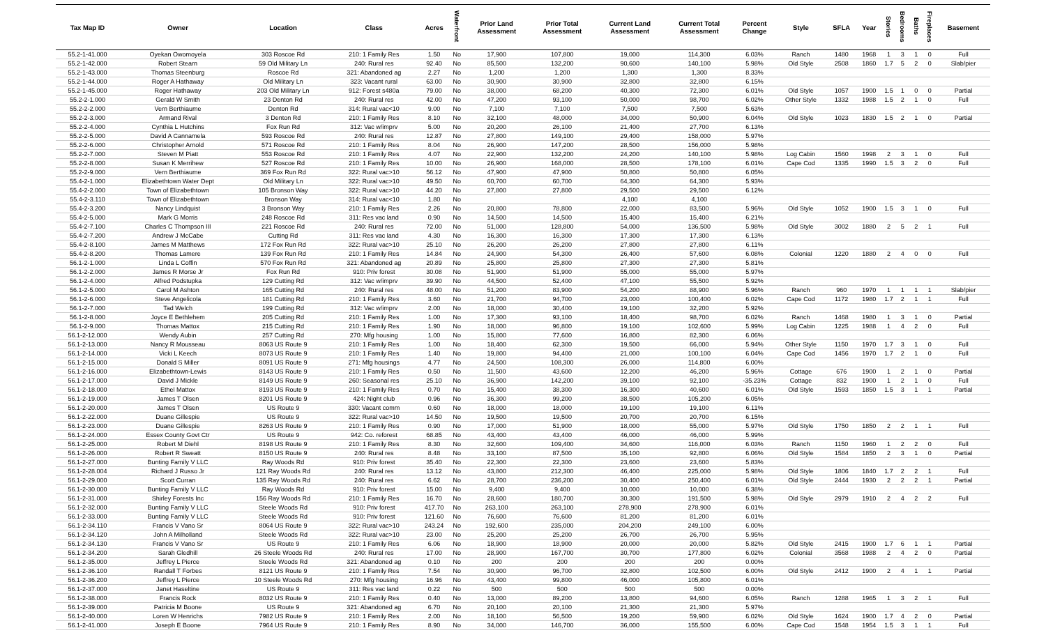| Tax Map ID | Owner | Location | Class | Acres | Waterfront | Prior Land Assessment | Prior Total Assessment | Current Land Assessment | Current Total Assessment | Percent Change | Style | SFLA | Year | Stories | Bedrooms | Baths | Fireplaces | Basement |
| --- | --- | --- | --- | --- | --- | --- | --- | --- | --- | --- | --- | --- | --- | --- | --- | --- | --- | --- |
| 55.2-1-41.000 | Oyekan Owomoyela | 303 Roscoe Rd | 210: 1 Family Res | 1.50 | No | 17,900 | 107,800 | 19,000 | 114,300 | 6.03% | Ranch | 1480 | 1968 | 1 | 3 | 1 | 0 | Full |
| 55.2-1-42.000 | Robert Stearn | 59 Old Military Ln | 240: Rural res | 92.40 | No | 85,500 | 132,200 | 90,600 | 140,100 | 5.98% | Old Style | 2508 | 1860 | 1.7 | 5 | 2 | 0 | Slab/pier |
| 55.2-1-43.000 | Thomas Steenburg | Roscoe Rd | 321: Abandoned ag | 2.27 | No | 1,200 | 1,200 | 1,300 | 1,300 | 8.33% | | | | | | | | |
| 55.2-1-44.000 | Roger A Hathaway | Old Military Ln | 323: Vacant rural | 63.00 | No | 30,900 | 30,900 | 32,800 | 32,800 | 6.15% | | | | | | | | |
| 55.2-1-45.000 | Roger Hathaway | 203 Old Military Ln | 912: Forest s480a | 79.00 | No | 38,000 | 68,200 | 40,300 | 72,300 | 6.01% | Old Style | 1057 | 1900 | 1.5 | 1 | 0 | 0 | Partial |
| 55.2-2-1.000 | Gerald W Smith | 23 Denton Rd | 240: Rural res | 42.00 | No | 47,200 | 93,100 | 50,000 | 98,700 | 6.02% | Other Style | 1332 | 1988 | 1.5 | 2 | 1 | 0 | Full |
| 55.2-2-2.000 | Vern Berthiaume | Denton Rd | 314: Rural vac<10 | 9.00 | No | 7,100 | 7,100 | 7,500 | 7,500 | 5.63% | | | | | | | | |
| 55.2-2-3.000 | Armand Rival | 3 Denton Rd | 210: 1 Family Res | 8.10 | No | 32,100 | 48,000 | 34,000 | 50,900 | 6.04% | Old Style | 1023 | 1830 | 1.5 | 2 | 1 | 0 | Partial |
| 55.2-2-4.000 | Cynthia L Hutchins | Fox Run Rd | 312: Vac w/imprv | 5.00 | No | 20,200 | 26,100 | 21,400 | 27,700 | 6.13% | | | | | | | | |
| 55.2-2-5.000 | David A Cannamela | 593 Roscoe Rd | 240: Rural res | 12.87 | No | 27,800 | 149,100 | 29,400 | 158,000 | 5.97% | | | | | | | | |
| 55.2-2-6.000 | Christopher Arnold | 571 Roscoe Rd | 210: 1 Family Res | 8.04 | No | 26,900 | 147,200 | 28,500 | 156,000 | 5.98% | | | | | | | | |
| 55.2-2-7.000 | Steven M Piatt | 553 Roscoe Rd | 210: 1 Family Res | 4.07 | No | 22,900 | 132,200 | 24,200 | 140,100 | 5.98% | Log Cabin | 1560 | 1998 | 2 | 3 | 1 | 0 | Full |
| 55.2-2-8.000 | Susan K Merrihew | 527 Roscoe Rd | 210: 1 Family Res | 10.00 | No | 26,900 | 168,000 | 28,500 | 178,100 | 6.01% | Cape Cod | 1335 | 1990 | 1.5 | 3 | 2 | 0 | Full |
| 55.2-2-9.000 | Vern Berthiaume | 369 Fox Run Rd | 322: Rural vac>10 | 56.12 | No | 47,900 | 47,900 | 50,800 | 50,800 | 6.05% | | | | | | | | |
| 55.4-2-1.000 | Elizabethtown Water Dept | Old Military Ln | 322: Rural vac>10 | 49.50 | No | 60,700 | 60,700 | 64,300 | 64,300 | 5.93% | | | | | | | | |
| 55.4-2-2.000 | Town of Elizabethtown | 105 Bronson Way | 322: Rural vac>10 | 44.20 | No | 27,800 | 27,800 | 29,500 | 29,500 | 6.12% | | | | | | | | |
| 55.4-2-3.110 | Town of Elizabethtown | Bronson Way | 314: Rural vac<10 | 1.80 | No | | | 4,100 | 4,100 | | | | | | | | | |
| 55.4-2-3.200 | Nancy Lindquist | 3 Bronson Way | 210: 1 Family Res | 2.26 | No | 20,800 | 78,800 | 22,000 | 83,500 | 5.96% | Old Style | 1052 | 1900 | 1.5 | 3 | 1 | 0 | Full |
| 55.4-2-5.000 | Mark G Morris | 248 Roscoe Rd | 311: Res vac land | 0.90 | No | 14,500 | 14,500 | 15,400 | 15,400 | 6.21% | | | | | | | | |
| 55.4-2-7.100 | Charles C Thompson III | 221 Roscoe Rd | 240: Rural res | 72.00 | No | 51,000 | 128,800 | 54,000 | 136,500 | 5.98% | Old Style | 3002 | 1880 | 2 | 5 | 2 | 1 | Full |
| 55.4-2-7.200 | Andrew J McCabe | Cutting Rd | 311: Res vac land | 4.30 | No | 16,300 | 16,300 | 17,300 | 17,300 | 6.13% | | | | | | | | |
| 55.4-2-8.100 | James M Matthews | 172 Fox Run Rd | 322: Rural vac>10 | 25.10 | No | 26,200 | 26,200 | 27,800 | 27,800 | 6.11% | | | | | | | | |
| 55.4-2-8.200 | Thomas Lamere | 139 Fox Run Rd | 210: 1 Family Res | 14.84 | No | 24,900 | 54,300 | 26,400 | 57,600 | 6.08% | Colonial | 1220 | 1880 | 2 | 4 | 0 | 0 | Full |
| 56.1-2-1.000 | Linda L Coffin | 570 Fox Run Rd | 321: Abandoned ag | 20.89 | No | 25,800 | 25,800 | 27,300 | 27,300 | 5.81% | | | | | | | | |
| 56.1-2-2.000 | James R Morse Jr | Fox Run Rd | 910: Priv forest | 30.08 | No | 51,900 | 51,900 | 55,000 | 55,000 | 5.97% | | | | | | | | |
| 56.1-2-4.000 | Alfred Podstupka | 129 Cutting Rd | 312: Vac w/imprv | 39.90 | No | 44,500 | 52,400 | 47,100 | 55,500 | 5.92% | | | | | | | | |
| 56.1-2-5.000 | Carol M Ashton | 165 Cutting Rd | 240: Rural res | 48.00 | No | 51,200 | 83,900 | 54,200 | 88,900 | 5.96% | Ranch | 960 | 1970 | 1 | 1 | 1 | 1 | Slab/pier |
| 56.1-2-6.000 | Steve Angelicola | 181 Cutting Rd | 210: 1 Family Res | 3.60 | No | 21,700 | 94,700 | 23,000 | 100,400 | 6.02% | Cape Cod | 1172 | 1980 | 1.7 | 2 | 1 | 1 | Full |
| 56.1-2-7.000 | Tad Welch | 199 Cutting Rd | 312: Vac w/imprv | 2.00 | No | 18,000 | 30,400 | 19,100 | 32,200 | 5.92% | | | | | | | | |
| 56.1-2-8.000 | Joyce E Bethlehem | 205 Cutting Rd | 210: 1 Family Res | 1.00 | No | 17,300 | 93,100 | 18,400 | 98,700 | 6.02% | Ranch | 1468 | 1980 | 1 | 3 | 1 | 0 | Partial |
| 56.1-2-9.000 | Thomas Mattox | 215 Cutting Rd | 210: 1 Family Res | 1.90 | No | 18,000 | 96,800 | 19,100 | 102,600 | 5.99% | Log Cabin | 1225 | 1988 | 1 | 4 | 2 | 0 | Full |
| 56.1-2-12.000 | Wendy Aubin | 257 Cutting Rd | 270: Mfg housing | 1.00 | No | 15,800 | 77,600 | 16,800 | 82,300 | 6.06% | | | | | | | | |
| 56.1-2-13.000 | Nancy R Mousseau | 8063 US Route 9 | 210: 1 Family Res | 1.00 | No | 18,400 | 62,300 | 19,500 | 66,000 | 5.94% | Other Style | 1150 | 1970 | 1.7 | 3 | 1 | 0 | Full |
| 56.1-2-14.000 | Vicki L Keech | 8073 US Route 9 | 210: 1 Family Res | 1.40 | No | 19,800 | 94,400 | 21,000 | 100,100 | 6.04% | Cape Cod | 1456 | 1970 | 1.7 | 2 | 1 | 0 | Full |
| 56.1-2-15.000 | Donald S Miller | 8091 US Route 9 | 271: Mfg housings | 4.77 | No | 24,500 | 108,300 | 26,000 | 114,800 | 6.00% | | | | | | | | |
| 56.1-2-16.000 | Elizabethtown-Lewis | 8143 US Route 9 | 210: 1 Family Res | 0.50 | No | 11,500 | 43,600 | 12,200 | 46,200 | 5.96% | Cottage | 676 | 1900 | 1 | 2 | 1 | 0 | Partial |
| 56.1-2-17.000 | David J Mickle | 8149 US Route 9 | 260: Seasonal res | 25.10 | No | 36,900 | 142,200 | 39,100 | 92,100 | -35.23% | Cottage | 832 | 1900 | 1 | 2 | 1 | 0 | Full |
| 56.1-2-18.000 | Ethel Mattox | 8193 US Route 9 | 210: 1 Family Res | 0.70 | No | 15,400 | 38,300 | 16,300 | 40,600 | 6.01% | Old Style | 1593 | 1850 | 1.5 | 3 | 1 | 1 | Partial |
| 56.1-2-19.000 | James T Olsen | 8201 US Route 9 | 424: Night club | 0.96 | No | 36,300 | 99,200 | 38,500 | 105,200 | 6.05% | | | | | | | | |
| 56.1-2-20.000 | James T Olsen | US Route 9 | 330: Vacant comm | 0.60 | No | 18,000 | 18,000 | 19,100 | 19,100 | 6.11% | | | | | | | | |
| 56.1-2-22.000 | Duane Gillespie | US Route 9 | 322: Rural vac>10 | 14.50 | No | 19,500 | 19,500 | 20,700 | 20,700 | 6.15% | | | | | | | | |
| 56.1-2-23.000 | Duane Gillespie | 8263 US Route 9 | 210: 1 Family Res | 0.90 | No | 17,000 | 51,900 | 18,000 | 55,000 | 5.97% | Old Style | 1750 | 1850 | 2 | 2 | 1 | 1 | Full |
| 56.1-2-24.000 | Essex County Govt Ctr | US Route 9 | 942: Co. reforest | 68.85 | No | 43,400 | 43,400 | 46,000 | 46,000 | 5.99% | | | | | | | | |
| 56.1-2-25.000 | Robert M Diehl | 8198 US Route 9 | 210: 1 Family Res | 8.30 | No | 32,600 | 109,400 | 34,600 | 116,000 | 6.03% | Ranch | 1150 | 1960 | 1 | 2 | 2 | 0 | Full |
| 56.1-2-26.000 | Robert R Sweatt | 8150 US Route 9 | 240: Rural res | 8.48 | No | 33,100 | 87,500 | 35,100 | 92,800 | 6.06% | Old Style | 1584 | 1850 | 2 | 3 | 1 | 0 | Partial |
| 56.1-2-27.000 | Bunting Family V LLC | Ray Woods Rd | 910: Priv forest | 35.40 | No | 22,300 | 22,300 | 23,600 | 23,600 | 5.83% | | | | | | | | |
| 56.1-2-28.004 | Richard J Russo Jr | 121 Ray Woods Rd | 240: Rural res | 13.12 | No | 43,800 | 212,300 | 46,400 | 225,000 | 5.98% | Old Style | 1806 | 1840 | 1.7 | 2 | 2 | 1 | Full |
| 56.1-2-29.000 | Scott Curran | 135 Ray Woods Rd | 240: Rural res | 6.62 | No | 28,700 | 236,200 | 30,400 | 250,400 | 6.01% | Old Style | 2444 | 1930 | 2 | 2 | 2 | 1 | Partial |
| 56.1-2-30.000 | Bunting Family V LLC | Ray Woods Rd | 910: Priv forest | 15.00 | No | 9,400 | 9,400 | 10,000 | 10,000 | 6.38% | | | | | | | | |
| 56.1-2-31.000 | Shirley Forests Inc | 156 Ray Woods Rd | 210: 1 Family Res | 16.70 | No | 28,600 | 180,700 | 30,300 | 191,500 | 5.98% | Old Style | 2979 | 1910 | 2 | 4 | 2 | 2 | Full |
| 56.1-2-32.000 | Bunting Family V LLC | Steele Woods Rd | 910: Priv forest | 417.70 | No | 263,100 | 263,100 | 278,900 | 278,900 | 6.01% | | | | | | | | |
| 56.1-2-33.000 | Bunting Family V LLC | Steele Woods Rd | 910: Priv forest | 121.60 | No | 76,600 | 76,600 | 81,200 | 81,200 | 6.01% | | | | | | | | |
| 56.1-2-34.110 | Francis V Vano Sr | 8064 US Route 9 | 322: Rural vac>10 | 243.24 | No | 192,600 | 235,000 | 204,200 | 249,100 | 6.00% | | | | | | | | |
| 56.1-2-34.120 | John A Milholland | Steele Woods Rd | 322: Rural vac>10 | 23.00 | No | 25,200 | 25,200 | 26,700 | 26,700 | 5.95% | | | | | | | | |
| 56.1-2-34.130 | Francis V Vano Sr | US Route 9 | 210: 1 Family Res | 6.06 | No | 18,900 | 18,900 | 20,000 | 20,000 | 5.82% | Old Style | 2415 | 1900 | 1.7 | 6 | 1 | 1 | Partial |
| 56.1-2-34.200 | Sarah Gledhill | 26 Steele Woods Rd | 240: Rural res | 17.00 | No | 28,900 | 167,700 | 30,700 | 177,800 | 6.02% | Colonial | 3568 | 1988 | 2 | 4 | 2 | 0 | Partial |
| 56.1-2-35.000 | Jeffrey L Pierce | Steele Woods Rd | 321: Abandoned ag | 0.10 | No | 200 | 200 | 200 | 200 | 0.00% | | | | | | | | |
| 56.1-2-36.100 | Randall T Forbes | 8121 US Route 9 | 210: 1 Family Res | 7.54 | No | 30,900 | 96,700 | 32,800 | 102,500 | 6.00% | Old Style | 2412 | 1900 | 2 | 4 | 1 | 1 | Partial |
| 56.1-2-36.200 | Jeffrey L Pierce | 10 Steele Woods Rd | 270: Mfg housing | 16.96 | No | 43,400 | 99,800 | 46,000 | 105,800 | 6.01% | | | | | | | | |
| 56.1-2-37.000 | Janet Haseltine | US Route 9 | 311: Res vac land | 0.22 | No | 500 | 500 | 500 | 500 | 0.00% | | | | | | | | |
| 56.1-2-38.000 | Francis Rock | 8032 US Route 9 | 210: 1 Family Res | 0.40 | No | 13,000 | 89,200 | 13,800 | 94,600 | 6.05% | Ranch | 1288 | 1965 | 1 | 3 | 2 | 1 | Full |
| 56.1-2-39.000 | Patricia M Boone | US Route 9 | 321: Abandoned ag | 6.70 | No | 20,100 | 20,100 | 21,300 | 21,300 | 5.97% | | | | | | | | |
| 56.1-2-40.000 | Loren W Henrichs | 7982 US Route 9 | 210: 1 Family Res | 2.00 | No | 18,100 | 56,500 | 19,200 | 59,900 | 6.02% | Old Style | 1624 | 1900 | 1.7 | 4 | 2 | 0 | Partial |
| 56.1-2-41.000 | Joseph E Boone | 7964 US Route 9 | 210: 1 Family Res | 8.90 | No | 34,000 | 146,700 | 36,000 | 155,500 | 6.00% | Cape Cod | 1548 | 1954 | 1.5 | 3 | 1 | 1 | Full |